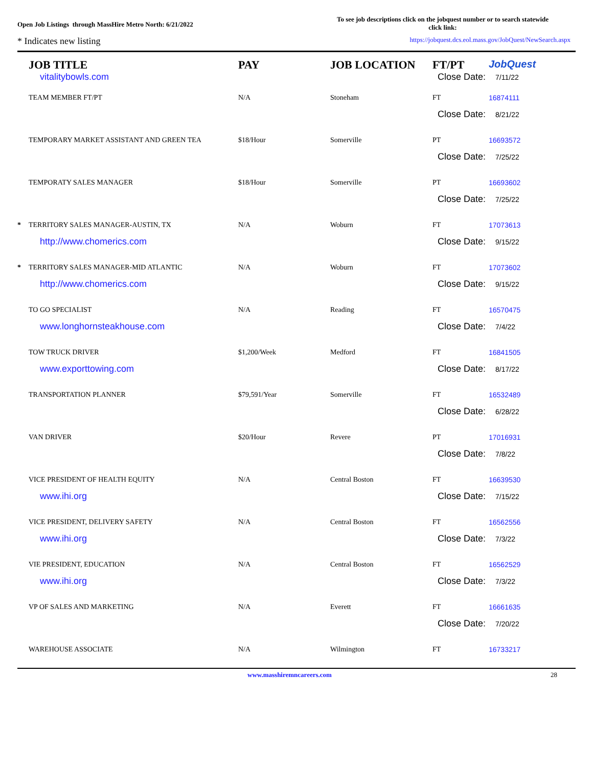Open Job Listings through MassHire Metro North: 6/21/2022
To see job descriptions click on the jobquest number or to search statewide click link:
* Indicates new listing https://jobquest.dcs.eol.mass.gov/JobQuest/NewSearch.aspx
| | JOB TITLE | PAY | JOB LOCATION | FT/PT | JobQuest |
| --- | --- | --- | --- | --- | --- |
| | vitalitybowls.com | | | Close Date: 7/11/22 | |
| | TEAM MEMBER FT/PT | N/A | Stoneham | FT | 16874111 |
| | | | | Close Date: 8/21/22 | |
| | TEMPORARY MARKET ASSISTANT AND GREEN TEA | $18/Hour | Somerville | PT | 16693572 |
| | | | | Close Date: 7/25/22 | |
| | TEMPORATY SALES MANAGER | $18/Hour | Somerville | PT | 16693602 |
| | | | | Close Date: 7/25/22 | |
| * | TERRITORY SALES MANAGER-AUSTIN, TX | N/A | Woburn | FT | 17073613 |
| | http://www.chomerics.com | | | Close Date: 9/15/22 | |
| * | TERRITORY SALES MANAGER-MID ATLANTIC | N/A | Woburn | FT | 17073602 |
| | http://www.chomerics.com | | | Close Date: 9/15/22 | |
| | TO GO SPECIALIST | N/A | Reading | FT | 16570475 |
| | www.longhornsteakhouse.com | | | Close Date: 7/4/22 | |
| | TOW TRUCK DRIVER | $1,200/Week | Medford | FT | 16841505 |
| | www.exporttowing.com | | | Close Date: 8/17/22 | |
| | TRANSPORTATION PLANNER | $79,591/Year | Somerville | FT | 16532489 |
| | | | | Close Date: 6/28/22 | |
| | VAN DRIVER | $20/Hour | Revere | PT | 17016931 |
| | | | | Close Date: 7/8/22 | |
| | VICE PRESIDENT OF HEALTH EQUITY | N/A | Central Boston | FT | 16639530 |
| | www.ihi.org | | | Close Date: 7/15/22 | |
| | VICE PRESIDENT, DELIVERY SAFETY | N/A | Central Boston | FT | 16562556 |
| | www.ihi.org | | | Close Date: 7/3/22 | |
| | VIE PRESIDENT, EDUCATION | N/A | Central Boston | FT | 16562529 |
| | www.ihi.org | | | Close Date: 7/3/22 | |
| | VP OF SALES AND MARKETING | N/A | Everett | FT | 16661635 |
| | | | | Close Date: 7/20/22 | |
| | WAREHOUSE ASSOCIATE | N/A | Wilmington | FT | 16733217 |
www.masshiremncareers.com 28